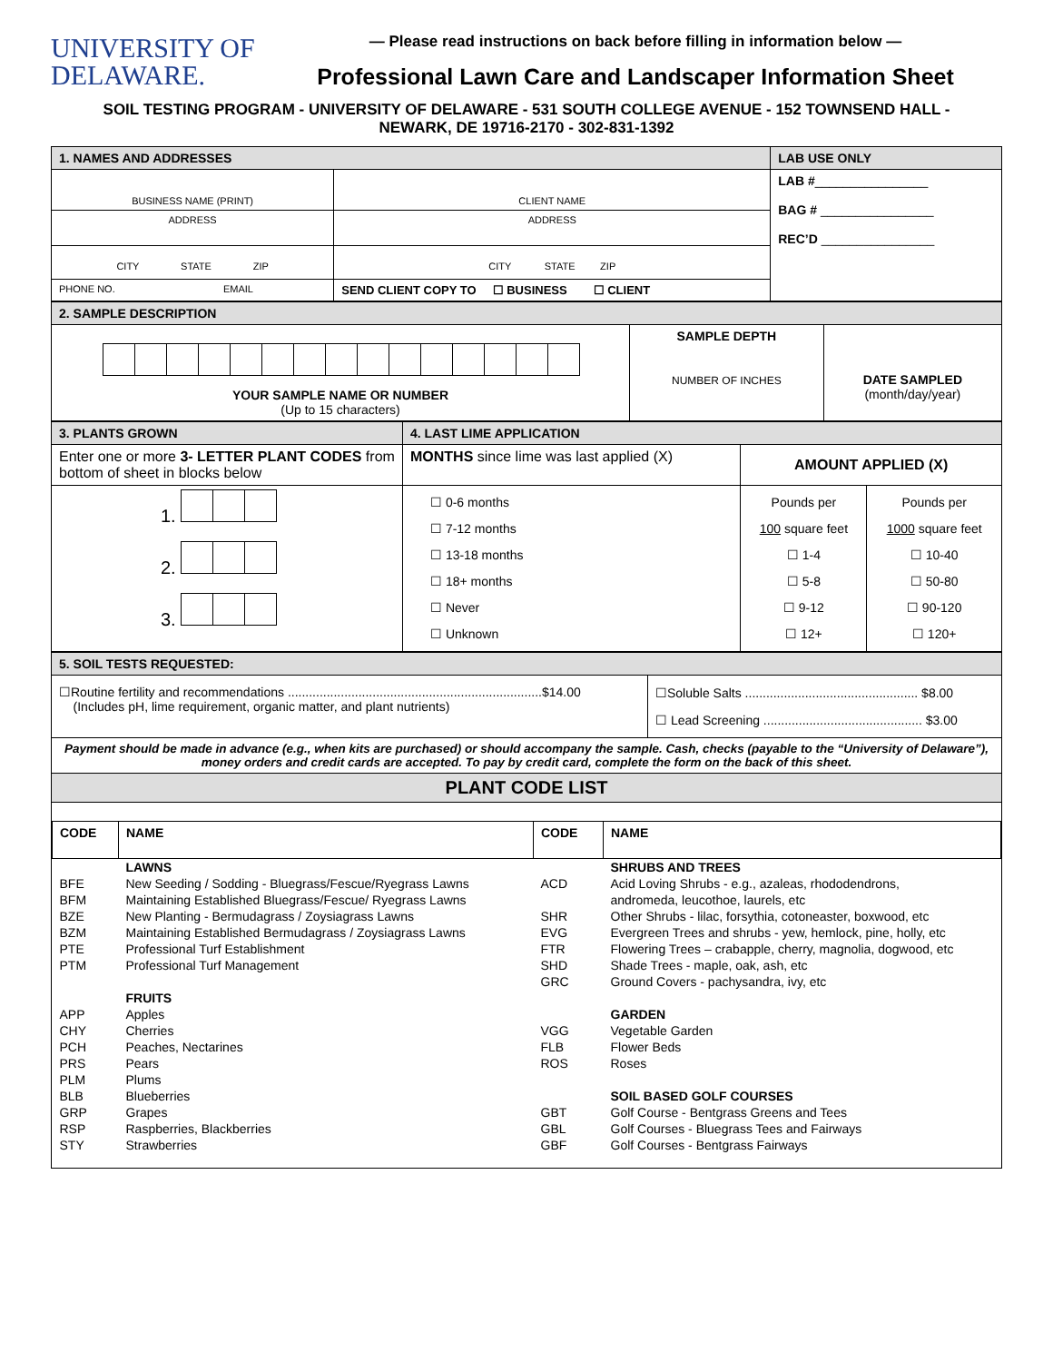UNIVERSITY OF
DELAWARE.
— Please read instructions on back before filling in information below —
Professional Lawn Care and Landscaper Information Sheet
SOIL TESTING PROGRAM - UNIVERSITY OF DELAWARE - 531 SOUTH COLLEGE AVENUE - 152 TOWNSEND HALL -
NEWARK, DE 19716-2170 - 302-831-1392
| 1. NAMES AND ADDRESSES | | LAB USE ONLY |
| BUSINESS NAME (PRINT) | CLIENT NAME | LAB # ________________ BAG # ________________ REC’D ________________ |
| ADDRESS | ADDRESS | |
| CITY STATE ZIP | CITY STATE ZIP | |
| PHONE NO. EMAIL | SEND CLIENT COPY TO ☐ BUSINESS ☐ CLIENT | |
| 2. SAMPLE DESCRIPTION | | |
| YOUR SAMPLE NAME OR NUMBER (Up to 15 characters) | SAMPLE DEPTH NUMBER OF INCHES | DATE SAMPLED (month/day/year) |
| 3. PLANTS GROWN | 4. LAST LIME APPLICATION | | |
| Enter one or more 3- LETTER PLANT CODES from bottom of sheet in blocks below | MONTHS since lime was last applied (X) | AMOUNT APPLIED (X) | |
| 1. 2. 3. | ☐ 0-6 months ☐ 7-12 months ☐ 13-18 months ☐ 18+ months ☐ Never ☐ Unknown | Pounds per 100 square feet ☐ 1-4 ☐ 5-8 ☐ 9-12 ☐ 12+ | Pounds per 1000 square feet ☐ 10-40 ☐ 50-80 ☐ 90-120 ☐ 120+ |
| 5. SOIL TESTS REQUESTED: | |
| ☐Routine fertility and recommendations ........................................................................$14.00 (Includes pH, lime requirement, organic matter, and plant nutrients) | ☐Soluble Salts ................................................. $8.00 ☐ Lead Screening ............................................. $3.00 |
| Payment should be made in advance (e.g., when kits are purchased) or should accompany the sample. Cash, checks (payable to the “University of Delaware”), money orders and credit cards are accepted. To pay by credit card, complete the form on the back of this sheet. | |
| PLANT CODE LIST | |
| CODE | NAME | CODE | NAME |
| --- | --- | --- | --- |
| | LAWNS | | SHRUBS AND TREES |
| BFE | New Seeding / Sodding - Bluegrass/Fescue/Ryegrass Lawns | ACD | Acid Loving Shrubs - e.g., azaleas, rhododendrons, |
| BFM | Maintaining Established Bluegrass/Fescue/ Ryegrass Lawns | | andromeda, leucothoe, laurels, etc |
| BZE | New Planting - Bermudagrass / Zoysiagrass Lawns | SHR | Other Shrubs - lilac, forsythia, cotoneaster, boxwood, etc |
| BZM | Maintaining Established Bermudagrass / Zoysiagrass Lawns | EVG | Evergreen Trees and shrubs - yew, hemlock, pine, holly, etc |
| PTE | Professional Turf Establishment | FTR | Flowering Trees – crabapple, cherry, magnolia, dogwood, etc |
| PTM | Professional Turf Management | SHD | Shade Trees - maple, oak, ash, etc |
| | | GRC | Ground Covers - pachysandra, ivy, etc |
| | FRUITS | | |
| APP | Apples | | GARDEN |
| CHY | Cherries | VGG | Vegetable Garden |
| PCH | Peaches, Nectarines | FLB | Flower Beds |
| PRS | Pears | ROS | Roses |
| PLM | Plums | | |
| BLB | Blueberries | | SOIL BASED GOLF COURSES |
| GRP | Grapes | GBT | Golf Course - Bentgrass Greens and Tees |
| RSP | Raspberries, Blackberries | GBL | Golf Courses - Bluegrass Tees and Fairways |
| STY | Strawberries | GBF | Golf Courses - Bentgrass Fairways |